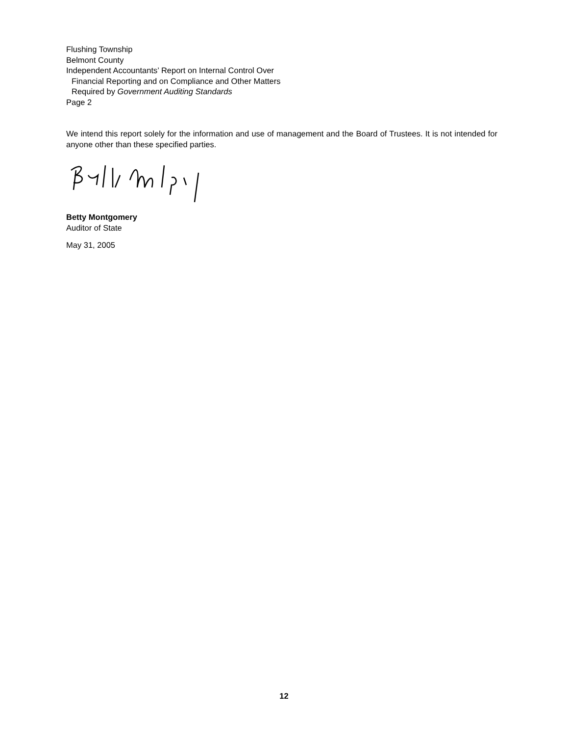Flushing Township
Belmont County
Independent Accountants’ Report on Internal Control Over
Financial Reporting and on Compliance and Other Matters
Required by Government Auditing Standards
Page 2
We intend this report solely for the information and use of management and the Board of Trustees. It is not intended for anyone other than these specified parties.
Betty Montgomery
Auditor of State
May 31, 2005
12